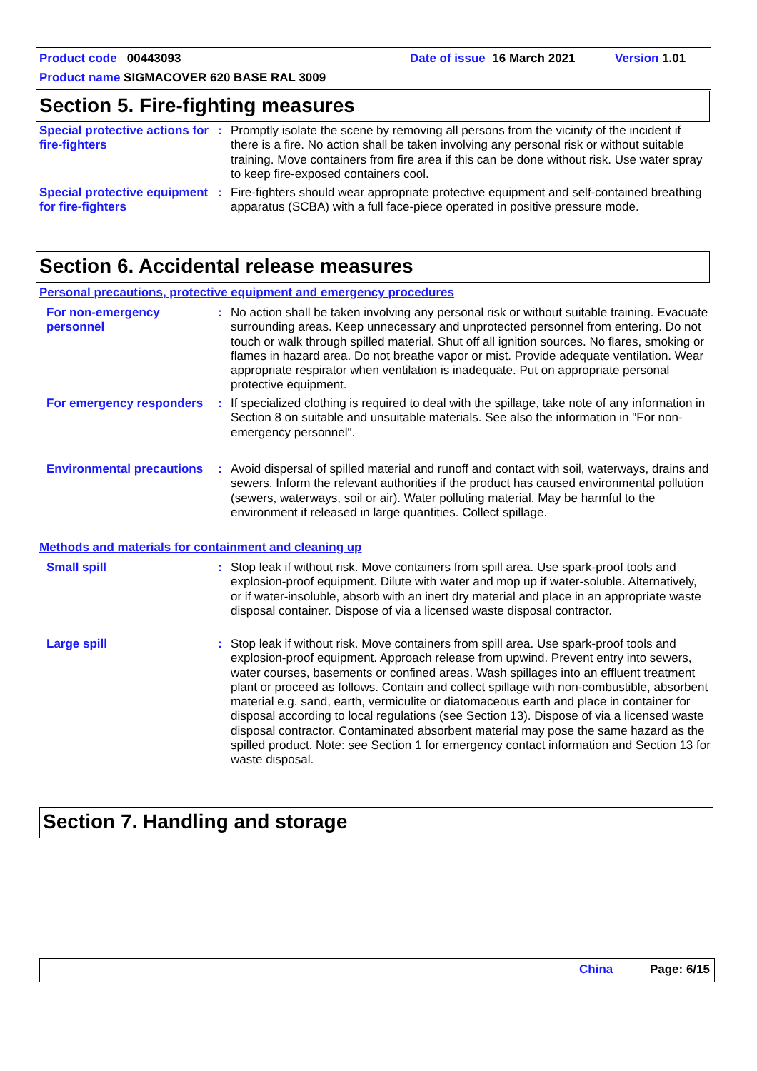Product code 00443093 Date of issue 16 March 2021 Version 1.01
Product name SIGMACOVER 620 BASE RAL 3009
Section 5. Fire-fighting measures
Special protective actions for fire-fighters
: Promptly isolate the scene by removing all persons from the vicinity of the incident if there is a fire. No action shall be taken involving any personal risk or without suitable training. Move containers from fire area if this can be done without risk. Use water spray to keep fire-exposed containers cool.
Special protective equipment for fire-fighters
: Fire-fighters should wear appropriate protective equipment and self-contained breathing apparatus (SCBA) with a full face-piece operated in positive pressure mode.
Section 6. Accidental release measures
Personal precautions, protective equipment and emergency procedures
For non-emergency personnel
: No action shall be taken involving any personal risk or without suitable training. Evacuate surrounding areas. Keep unnecessary and unprotected personnel from entering. Do not touch or walk through spilled material. Shut off all ignition sources. No flares, smoking or flames in hazard area. Do not breathe vapor or mist. Provide adequate ventilation. Wear appropriate respirator when ventilation is inadequate. Put on appropriate personal protective equipment.
For emergency responders
: If specialized clothing is required to deal with the spillage, take note of any information in Section 8 on suitable and unsuitable materials. See also the information in "For non-emergency personnel".
Environmental precautions
: Avoid dispersal of spilled material and runoff and contact with soil, waterways, drains and sewers. Inform the relevant authorities if the product has caused environmental pollution (sewers, waterways, soil or air). Water polluting material. May be harmful to the environment if released in large quantities. Collect spillage.
Methods and materials for containment and cleaning up
Small spill : Stop leak if without risk. Move containers from spill area. Use spark-proof tools and explosion-proof equipment. Dilute with water and mop up if water-soluble. Alternatively, or if water-insoluble, absorb with an inert dry material and place in an appropriate waste disposal container. Dispose of via a licensed waste disposal contractor.
Large spill : Stop leak if without risk. Move containers from spill area. Use spark-proof tools and explosion-proof equipment. Approach release from upwind. Prevent entry into sewers, water courses, basements or confined areas. Wash spillages into an effluent treatment plant or proceed as follows. Contain and collect spillage with non-combustible, absorbent material e.g. sand, earth, vermiculite or diatomaceous earth and place in container for disposal according to local regulations (see Section 13). Dispose of via a licensed waste disposal contractor. Contaminated absorbent material may pose the same hazard as the spilled product. Note: see Section 1 for emergency contact information and Section 13 for waste disposal.
Section 7. Handling and storage
China Page: 6/15